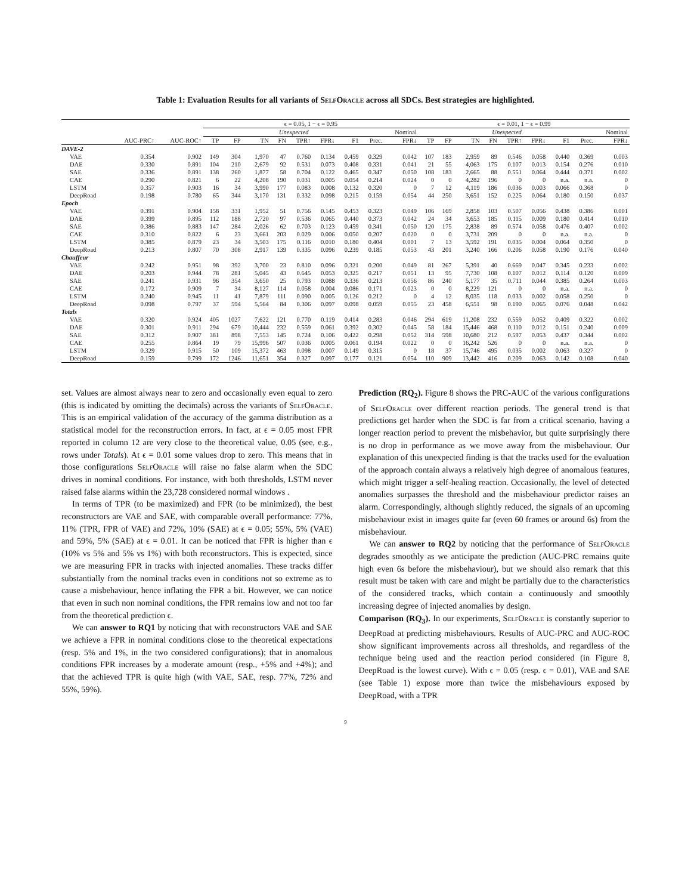Table 1: Evaluation Results for all variants of SelfOracle across all SDCs. Best strategies are highlighted.
| | | | ϵ = 0.05, 1 − ϵ = 0.95 | | | | | | | | | ϵ = 0.01, 1 − ϵ = 0.99 | | | | | | | | |
| --- | --- | --- | --- | --- | --- | --- | --- | --- | --- | --- | --- | --- | --- | --- | --- | --- | --- | --- | --- | --- |
| | | | Unexpected | | | | | | | | Nominal | Unexpected | | | | | | | | Nominal |
| | AUC-PRC↑ | AUC-ROC↑ | TP | FP | TN | FN | TPR↑ | FPR↓ | F1 | Prec. | FPR↓ | TP | FP | TN | FN | TPR↑ | FPR↓ | F1 | Prec. | FPR↓ |
| DAVE-2 | | | | | | | | | | | | | | | | | | | | |
| VAE | 0.354 | 0.902 | 149 | 304 | 1,970 | 47 | 0.760 | 0.134 | 0.459 | 0.329 | 0.042 | 107 | 183 | 2,959 | 89 | 0.546 | 0.058 | 0.440 | 0.369 | 0.003 |
| DAE | 0.330 | 0.891 | 104 | 210 | 2,679 | 92 | 0.531 | 0.073 | 0.408 | 0.331 | 0.041 | 21 | 55 | 4,063 | 175 | 0.107 | 0.013 | 0.154 | 0.276 | 0.010 |
| SAE | 0.336 | 0.891 | 138 | 260 | 1,877 | 58 | 0.704 | 0.122 | 0.465 | 0.347 | 0.050 | 108 | 183 | 2,665 | 88 | 0.551 | 0.064 | 0.444 | 0.371 | 0.002 |
| CAE | 0.290 | 0.821 | 6 | 22 | 4,208 | 190 | 0.031 | 0.005 | 0.054 | 0.214 | 0.024 | 0 | 0 | 4,282 | 196 | 0 | 0 | n.a. | n.a. | 0 |
| LSTM | 0.357 | 0.903 | 16 | 34 | 3,990 | 177 | 0.083 | 0.008 | 0.132 | 0.320 | 0 | 7 | 12 | 4,119 | 186 | 0.036 | 0.003 | 0.066 | 0.368 | 0 |
| DeepRoad | 0.198 | 0.780 | 65 | 344 | 3,170 | 131 | 0.332 | 0.098 | 0.215 | 0.159 | 0.054 | 44 | 250 | 3,651 | 152 | 0.225 | 0.064 | 0.180 | 0.150 | 0.037 |
| Epoch | | | | | | | | | | | | | | | | | | | | |
| VAE | 0.391 | 0.904 | 158 | 331 | 1,952 | 51 | 0.756 | 0.145 | 0.453 | 0.323 | 0.049 | 106 | 169 | 2,858 | 103 | 0.507 | 0.056 | 0.438 | 0.386 | 0.001 |
| DAE | 0.399 | 0.895 | 112 | 188 | 2,720 | 97 | 0.536 | 0.065 | 0.440 | 0.373 | 0.042 | 24 | 34 | 3,653 | 185 | 0.115 | 0.009 | 0.180 | 0.414 | 0.010 |
| SAE | 0.386 | 0.883 | 147 | 284 | 2,026 | 62 | 0.703 | 0.123 | 0.459 | 0.341 | 0.050 | 120 | 175 | 2,838 | 89 | 0.574 | 0.058 | 0.476 | 0.407 | 0.002 |
| CAE | 0.310 | 0.822 | 6 | 23 | 3,661 | 203 | 0.029 | 0.006 | 0.050 | 0.207 | 0.020 | 0 | 0 | 3,731 | 209 | 0 | 0 | n.a. | n.a. | 0 |
| LSTM | 0.385 | 0.879 | 23 | 34 | 3,503 | 175 | 0.116 | 0.010 | 0.180 | 0.404 | 0.001 | 7 | 13 | 3,592 | 191 | 0.035 | 0.004 | 0.064 | 0.350 | 0 |
| DeepRoad | 0.213 | 0.807 | 70 | 308 | 2,917 | 139 | 0.335 | 0.096 | 0.239 | 0.185 | 0.053 | 43 | 201 | 3,240 | 166 | 0.206 | 0.058 | 0.190 | 0.176 | 0.040 |
| Chauffeur | | | | | | | | | | | | | | | | | | | | |
| VAE | 0.242 | 0.951 | 98 | 392 | 3,700 | 23 | 0.810 | 0.096 | 0.321 | 0.200 | 0.049 | 81 | 267 | 5,391 | 40 | 0.669 | 0.047 | 0.345 | 0.233 | 0.002 |
| DAE | 0.203 | 0.944 | 78 | 281 | 5,045 | 43 | 0.645 | 0.053 | 0.325 | 0.217 | 0.051 | 13 | 95 | 7,730 | 108 | 0.107 | 0.012 | 0.114 | 0.120 | 0.009 |
| SAE | 0.241 | 0.931 | 96 | 354 | 3,650 | 25 | 0.793 | 0.088 | 0.336 | 0.213 | 0.056 | 86 | 240 | 5,177 | 35 | 0.711 | 0.044 | 0.385 | 0.264 | 0.003 |
| CAE | 0.172 | 0.909 | 7 | 34 | 8,127 | 114 | 0.058 | 0.004 | 0.086 | 0.171 | 0.023 | 0 | 0 | 8,229 | 121 | 0 | 0 | n.a. | n.a. | 0 |
| LSTM | 0.240 | 0.945 | 11 | 41 | 7,879 | 111 | 0.090 | 0.005 | 0.126 | 0.212 | 0 | 4 | 12 | 8,035 | 118 | 0.033 | 0.002 | 0.058 | 0.250 | 0 |
| DeepRoad | 0.098 | 0.797 | 37 | 594 | 5,564 | 84 | 0.306 | 0.097 | 0.098 | 0.059 | 0.055 | 23 | 458 | 6,551 | 98 | 0.190 | 0.065 | 0.076 | 0.048 | 0.042 |
| Totals | | | | | | | | | | | | | | | | | | | | |
| VAE | 0.320 | 0.924 | 405 | 1027 | 7,622 | 121 | 0.770 | 0.119 | 0.414 | 0.283 | 0.046 | 294 | 619 | 11,208 | 232 | 0.559 | 0.052 | 0.409 | 0.322 | 0.002 |
| DAE | 0.301 | 0.911 | 294 | 679 | 10,444 | 232 | 0.559 | 0.061 | 0.392 | 0.302 | 0.045 | 58 | 184 | 15,446 | 468 | 0.110 | 0.012 | 0.151 | 0.240 | 0.009 |
| SAE | 0.312 | 0.907 | 381 | 898 | 7,553 | 145 | 0.724 | 0.106 | 0.422 | 0.298 | 0.052 | 314 | 598 | 10,680 | 212 | 0.597 | 0.053 | 0.437 | 0.344 | 0.002 |
| CAE | 0.255 | 0.864 | 19 | 79 | 15,996 | 507 | 0.036 | 0.005 | 0.061 | 0.194 | 0.022 | 0 | 0 | 16,242 | 526 | 0 | 0 | n.a. | n.a. | 0 |
| LSTM | 0.329 | 0.915 | 50 | 109 | 15,372 | 463 | 0.098 | 0.007 | 0.149 | 0.315 | 0 | 18 | 37 | 15,746 | 495 | 0.035 | 0.002 | 0.063 | 0.327 | 0 |
| DeepRoad | 0.159 | 0.799 | 172 | 1246 | 11,651 | 354 | 0.327 | 0.097 | 0.177 | 0.121 | 0.054 | 110 | 909 | 13,442 | 416 | 0.209 | 0.063 | 0.142 | 0.108 | 0.040 |
set. Values are almost always near to zero and occasionally even equal to zero (this is indicated by omitting the decimals) across the variants of SelfOracle. This is an empirical validation of the accuracy of the gamma distribution as a statistical model for the reconstruction errors. In fact, at ϵ = 0.05 most FPR reported in column 12 are very close to the theoretical value, 0.05 (see, e.g., rows under Totals). At ϵ = 0.01 some values drop to zero. This means that in those configurations SelfOracle will raise no false alarm when the SDC drives in nominal conditions. For instance, with both thresholds, LSTM never raised false alarms within the 23,728 considered normal windows .
In terms of TPR (to be maximized) and FPR (to be minimized), the best reconstructors are VAE and SAE, with comparable overall performance: 77%, 11% (TPR, FPR of VAE) and 72%, 10% (SAE) at ϵ = 0.05; 55%, 5% (VAE) and 59%, 5% (SAE) at ϵ = 0.01. It can be noticed that FPR is higher than ϵ (10% vs 5% and 5% vs 1%) with both reconstructors. This is expected, since we are measuring FPR in tracks with injected anomalies. These tracks differ substantially from the nominal tracks even in conditions not so extreme as to cause a misbehaviour, hence inflating the FPR a bit. However, we can notice that even in such non nominal conditions, the FPR remains low and not too far from the theoretical prediction ϵ.
We can answer to RQ1 by noticing that with reconstructors VAE and SAE we achieve a FPR in nominal conditions close to the theoretical expectations (resp. 5% and 1%, in the two considered configurations); that in anomalous conditions FPR increases by a moderate amount (resp., +5% and +4%); and that the achieved TPR is quite high (with VAE, SAE, resp. 77%, 72% and 55%, 59%).
Prediction (RQ<sub>2</sub>). Figure 8 shows the PRC-AUC of the various configurations of SelfOracle over different reaction periods. The general trend is that predictions get harder when the SDC is far from a critical scenario, having a longer reaction period to prevent the misbehavior, but quite surprisingly there is no drop in performance as we move away from the misbehaviour. Our explanation of this unexpected finding is that the tracks used for the evaluation of the approach contain always a relatively high degree of anomalous features, which might trigger a self-healing reaction. Occasionally, the level of detected anomalies surpasses the threshold and the misbehaviour predictor raises an alarm. Correspondingly, although slightly reduced, the signals of an upcoming misbehaviour exist in images quite far (even 60 frames or around 6s) from the misbehaviour.
We can answer to RQ2 by noticing that the performance of SelfOracle degrades smoothly as we anticipate the prediction (AUC-PRC remains quite high even 6s before the misbehaviour), but we should also remark that this result must be taken with care and might be partially due to the characteristics of the considered tracks, which contain a continuously and smoothly increasing degree of injected anomalies by design.
Comparison (RQ<sub>3</sub>). In our experiments, SelfOracle is constantly superior to DeepRoad at predicting misbehaviours. Results of AUC-PRC and AUC-ROC show significant improvements across all thresholds, and regardless of the technique being used and the reaction period considered (in Figure 8, DeepRoad is the lowest curve). With ϵ = 0.05 (resp. ϵ = 0.01), VAE and SAE (see Table 1) expose more than twice the misbehaviours exposed by DeepRoad, with a TPR
9